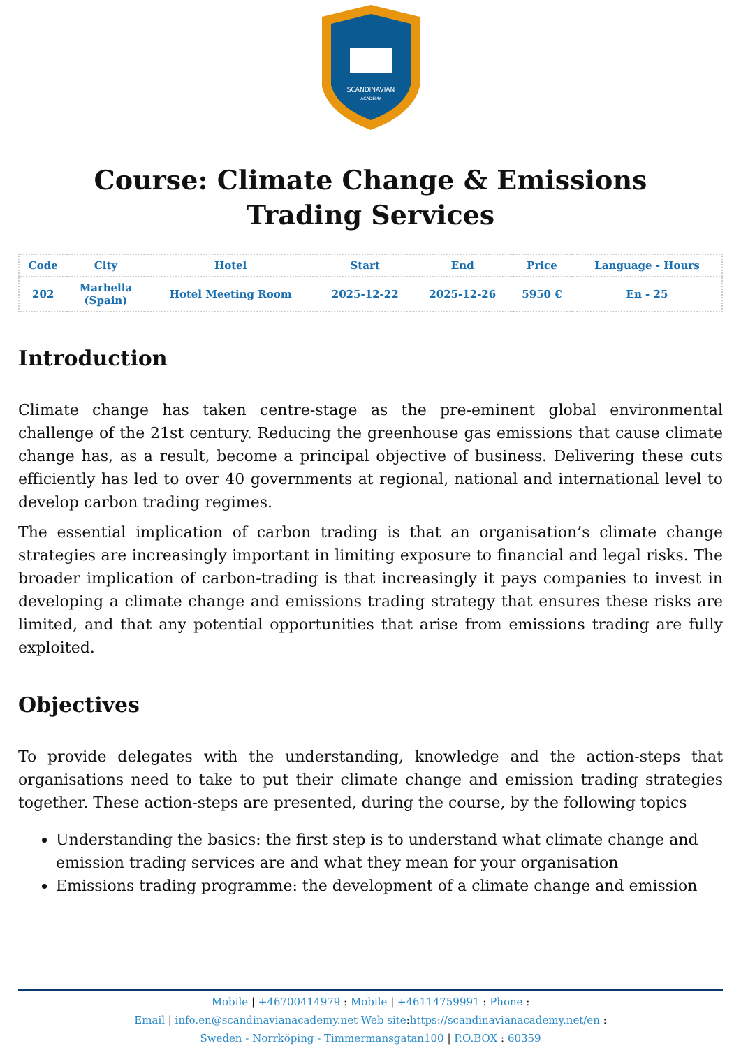SCANDINAVIAN
ACADEMY
Course: Climate Change & Emissions Trading Services
| Code | City | Hotel | Start | End | Price | Language - Hours |
| --- | --- | --- | --- | --- | --- | --- |
| 202 | Marbella (Spain) | Hotel Meeting Room | 2025-12-22 | 2025-12-26 | 5950 € | En - 25 |
Introduction
Climate change has taken centre-stage as the pre-eminent global environmental challenge of the 21st century. Reducing the greenhouse gas emissions that cause climate change has, as a result, become a principal objective of business. Delivering these cuts efficiently has led to over 40 governments at regional, national and international level to develop carbon trading regimes.
The essential implication of carbon trading is that an organisation’s climate change strategies are increasingly important in limiting exposure to financial and legal risks. The broader implication of carbon-trading is that increasingly it pays companies to invest in developing a climate change and emissions trading strategy that ensures these risks are limited, and that any potential opportunities that arise from emissions trading are fully exploited.
Objectives
To provide delegates with the understanding, knowledge and the action-steps that organisations need to take to put their climate change and emission trading strategies together. These action-steps are presented, during the course, by the following topics
Understanding the basics: the first step is to understand what climate change and emission trading services are and what they mean for your organisation
Emissions trading programme: the development of a climate change and emission
Mobile | +46700414979 : Mobile | +46114759991 : Phone :
Email | info.en@scandinavianacademy.net Web site: https://scandinavianacademy.net/en :
Sweden - Norrköping - Timmermansgatan100 | P.O.BOX : 60359